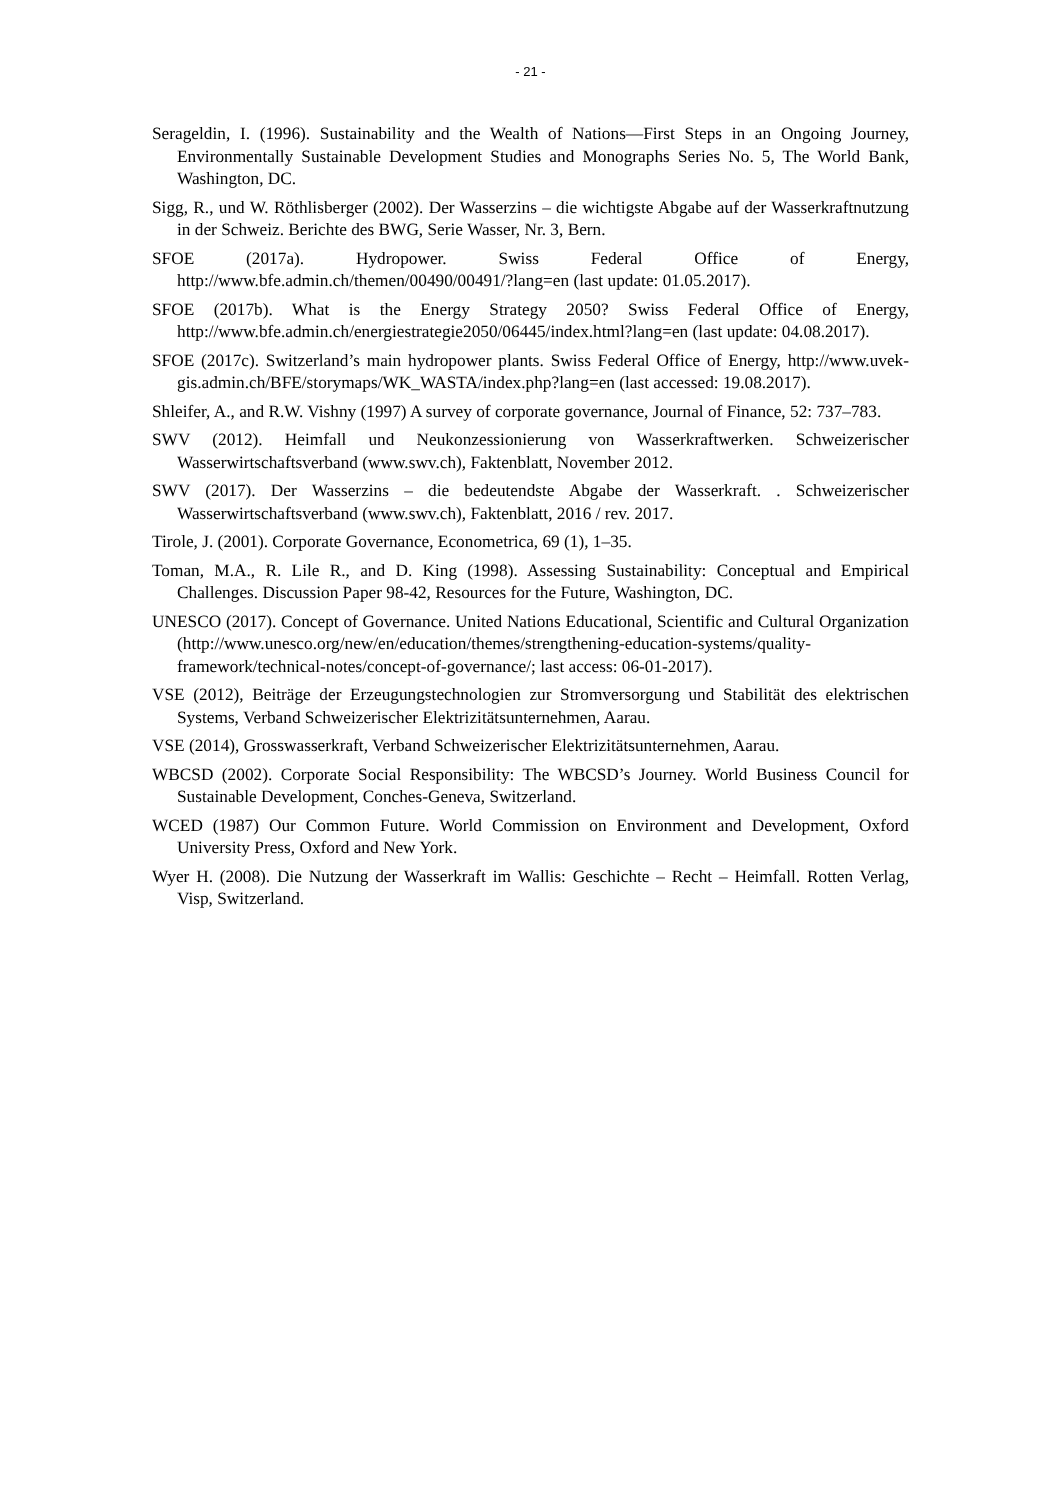- 21 -
Serageldin, I. (1996). Sustainability and the Wealth of Nations—First Steps in an Ongoing Journey, Environmentally Sustainable Development Studies and Monographs Series No. 5, The World Bank, Washington, DC.
Sigg, R., und W. Röthlisberger (2002). Der Wasserzins – die wichtigste Abgabe auf der Wasserkraftnutzung in der Schweiz. Berichte des BWG, Serie Wasser, Nr. 3, Bern.
SFOE (2017a). Hydropower. Swiss Federal Office of Energy, http://www.bfe.admin.ch/themen/00490/00491/?lang=en (last update: 01.05.2017).
SFOE (2017b). What is the Energy Strategy 2050? Swiss Federal Office of Energy, http://www.bfe.admin.ch/energiestrategie2050/06445/index.html?lang=en (last update: 04.08.2017).
SFOE (2017c). Switzerland’s main hydropower plants. Swiss Federal Office of Energy, http://www.uvek-gis.admin.ch/BFE/storymaps/WK_WASTA/index.php?lang=en (last accessed: 19.08.2017).
Shleifer, A., and R.W. Vishny (1997) A survey of corporate governance, Journal of Finance, 52: 737–783.
SWV (2012). Heimfall und Neukonzessionierung von Wasserkraftwerken. Schweizerischer Wasserwirtschaftsverband (www.swv.ch), Faktenblatt, November 2012.
SWV (2017). Der Wasserzins – die bedeutendste Abgabe der Wasserkraft. . Schweizerischer Wasserwirtschaftsverband (www.swv.ch), Faktenblatt, 2016 / rev. 2017.
Tirole, J. (2001). Corporate Governance, Econometrica, 69 (1), 1–35.
Toman, M.A., R. Lile R., and D. King (1998). Assessing Sustainability: Conceptual and Empirical Challenges. Discussion Paper 98-42, Resources for the Future, Washington, DC.
UNESCO (2017). Concept of Governance. United Nations Educational, Scientific and Cultural Organization (http://www.unesco.org/new/en/education/themes/strengthening-education-systems/quality-framework/technical-notes/concept-of-governance/; last access: 06-01-2017).
VSE (2012), Beiträge der Erzeugungstechnologien zur Stromversorgung und Stabilität des elektrischen Systems, Verband Schweizerischer Elektrizitätsunternehmen, Aarau.
VSE (2014), Grosswasserkraft, Verband Schweizerischer Elektrizitätsunternehmen, Aarau.
WBCSD (2002). Corporate Social Responsibility: The WBCSD’s Journey. World Business Council for Sustainable Development, Conches-Geneva, Switzerland.
WCED (1987) Our Common Future. World Commission on Environment and Development, Oxford University Press, Oxford and New York.
Wyer H. (2008). Die Nutzung der Wasserkraft im Wallis: Geschichte – Recht – Heimfall. Rotten Verlag, Visp, Switzerland.